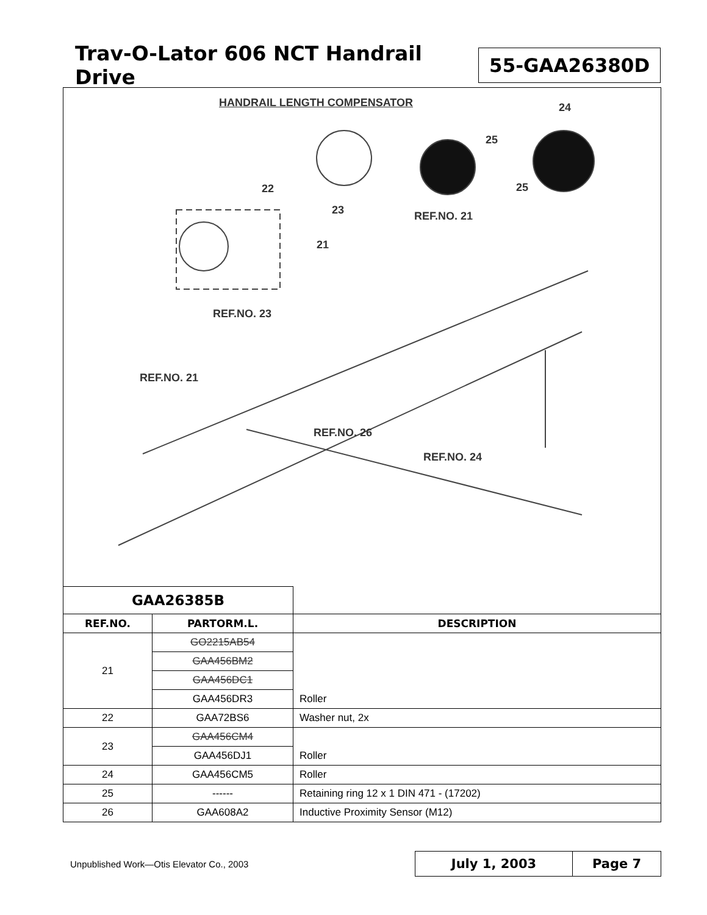Trav-O-Lator 606 NCT Handrail Drive
55-GAA26380D
HANDRAIL LENGTH COMPENSATOR 24
25
25
22
23 REF.NO. 21
21
REF.NO. 23
REF.NO. 21
REF.NO. 26
REF.NO. 24
| GAA26385B | | |
| REF.NO. | PARTORM.L. | DESCRIPTION |
| 21 | GO2215AB54 | |
| | GAA456BM2 | |
| | GAA456DC1 | |
| | GAA456DR3 | Roller |
| 22 | GAA72BS6 | Washer nut, 2x |
| 23 | GAA456CM4 | |
| | GAA456DJ1 | Roller |
| 24 | GAA456CM5 | Roller |
| 25 | ------ | Retaining ring 12 x 1 DIN 471 - (17202) |
| 26 | GAA608A2 | Inductive Proximity Sensor (M12) |
Unpublished Work—Otis Elevator Co., 2003
July 1, 2003 Page 7